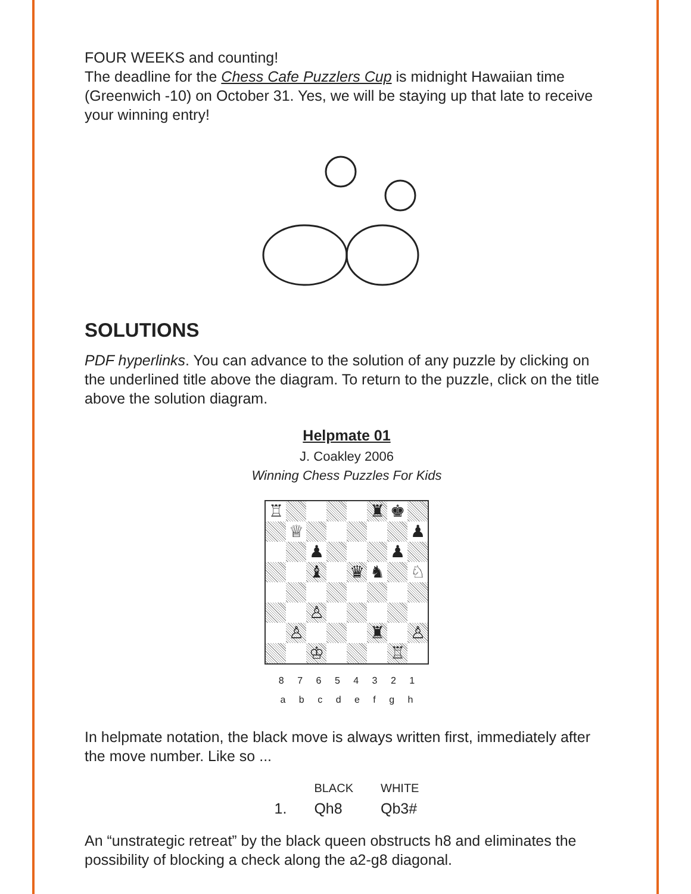FOUR WEEKS and counting!
The deadline for the Chess Cafe Puzzlers Cup is midnight Hawaiian time (Greenwich -10) on October 31. Yes, we will be staying up that late to receive your winning entry!
SOLUTIONS
PDF hyperlinks. You can advance to the solution of any puzzle by clicking on the underlined title above the diagram. To return to the puzzle, click on the title above the solution diagram.
Helpmate 01
J. Coakley 2006
Winning Chess Puzzles For Kids
| / ♖ / / / / / ♜ / ♚ / / / / ♕ / / / / / / ♟ / / / / ♟ / / / / ♟ / / / / / ♝ / / ♛ / ♞ / / ♘ / / / / ♙ / / / / / / / / ♙ / / / / ♜ / / ♙ / / / / ♔ / / / / ♖ / / |
8 7 6 5 4 3 2 1
a b c d e f g h
In helpmate notation, the black move is always written first, immediately after the move number. Like so ...
| | BLACK | WHITE |
| 1. | Qh8 | Qb3# |
An “unstrategic retreat” by the black queen obstructs h8 and eliminates the possibility of blocking a check along the a2-g8 diagonal.